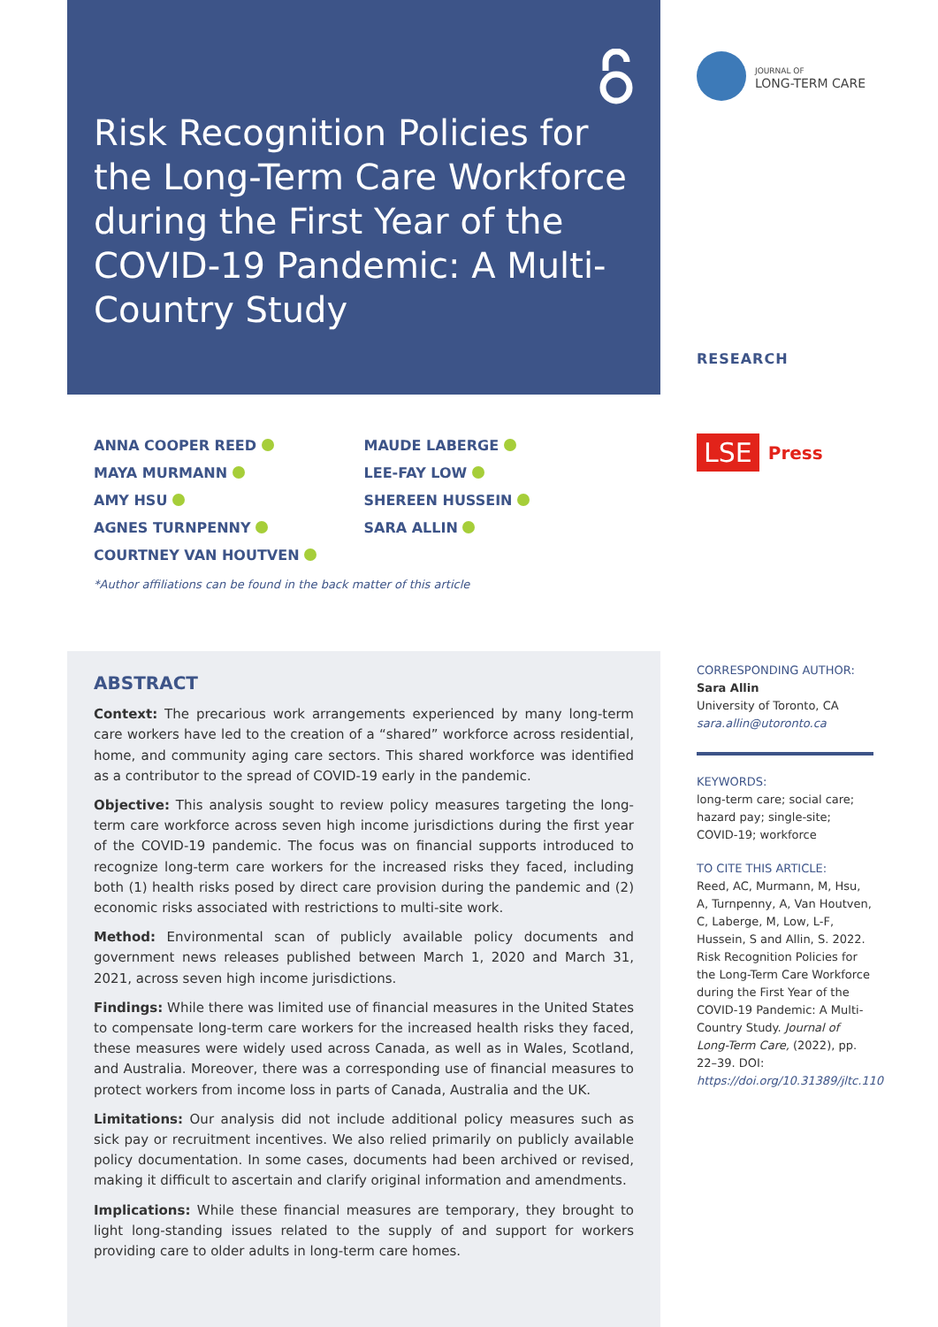Risk Recognition Policies for the Long-Term Care Workforce during the First Year of the COVID-19 Pandemic: A Multi-Country Study
ANNA COOPER REED
MAYA MURMANN
AMY HSU
AGNES TURNPENNY
COURTNEY VAN HOUTVEN
MAUDE LABERGE
LEE-FAY LOW
SHEREEN HUSSEIN
SARA ALLIN
*Author affiliations can be found in the back matter of this article
ABSTRACT
Context: The precarious work arrangements experienced by many long-term care workers have led to the creation of a “shared” workforce across residential, home, and community aging care sectors. This shared workforce was identified as a contributor to the spread of COVID-19 early in the pandemic.
Objective: This analysis sought to review policy measures targeting the long-term care workforce across seven high income jurisdictions during the first year of the COVID-19 pandemic. The focus was on financial supports introduced to recognize long-term care workers for the increased risks they faced, including both (1) health risks posed by direct care provision during the pandemic and (2) economic risks associated with restrictions to multi-site work.
Method: Environmental scan of publicly available policy documents and government news releases published between March 1, 2020 and March 31, 2021, across seven high income jurisdictions.
Findings: While there was limited use of financial measures in the United States to compensate long-term care workers for the increased health risks they faced, these measures were widely used across Canada, as well as in Wales, Scotland, and Australia. Moreover, there was a corresponding use of financial measures to protect workers from income loss in parts of Canada, Australia and the UK.
Limitations: Our analysis did not include additional policy measures such as sick pay or recruitment incentives. We also relied primarily on publicly available policy documentation. In some cases, documents had been archived or revised, making it difficult to ascertain and clarify original information and amendments.
Implications: While these financial measures are temporary, they brought to light long-standing issues related to the supply of and support for workers providing care to older adults in long-term care homes.
JOURNAL OF
LONG-TERM CARE
RESEARCH
LSE Press
CORRESPONDING AUTHOR:
Sara Allin
University of Toronto, CA
sara.allin@utoronto.ca
KEYWORDS:
long-term care; social care; hazard pay; single-site; COVID-19; workforce
TO CITE THIS ARTICLE:
Reed, AC, Murmann, M, Hsu, A, Turnpenny, A, Van Houtven, C, Laberge, M, Low, L-F, Hussein, S and Allin, S. 2022. Risk Recognition Policies for the Long-Term Care Workforce during the First Year of the COVID-19 Pandemic: A Multi-Country Study. Journal of Long-Term Care, (2022), pp. 22–39. DOI: https://doi.org/10.31389/jltc.110